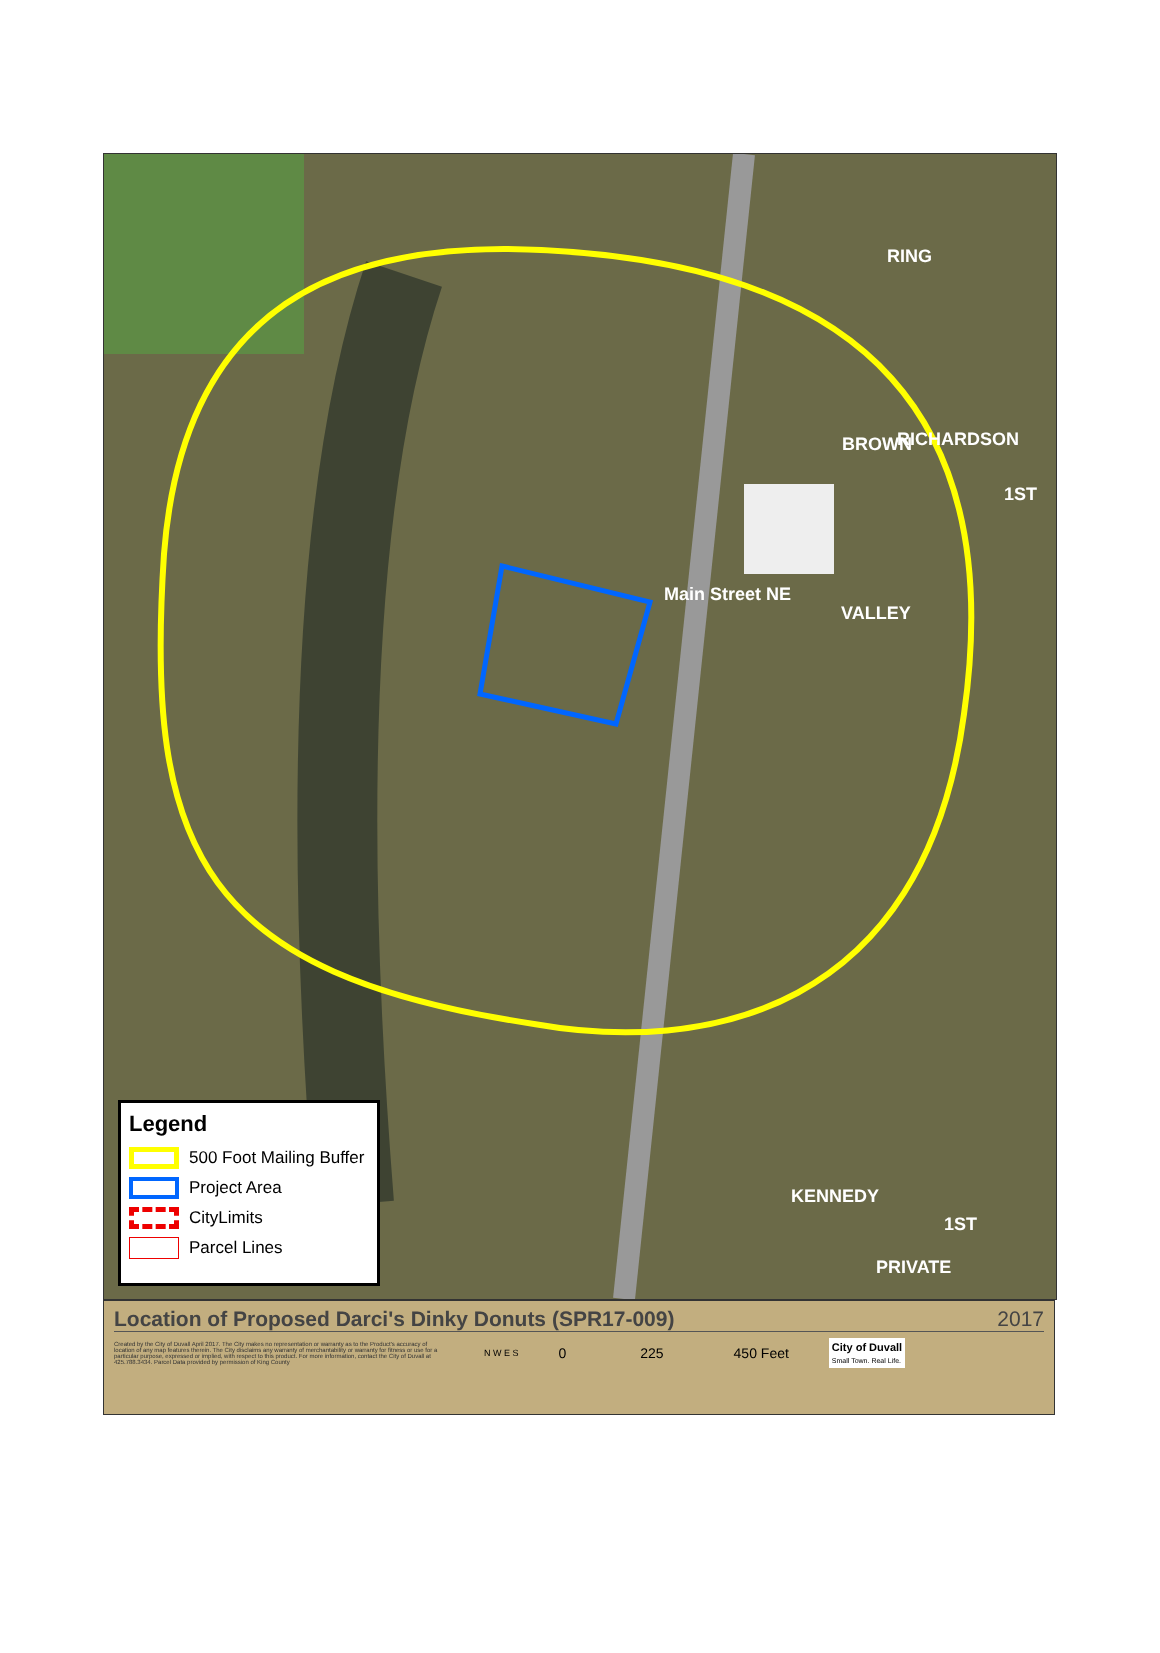RING
RICHARDSON
BROWN
1ST
Main Street NE
VALLEY
KENNEDY
1ST
PRIVATE
Legend
500 Foot Mailing Buffer
Project Area
CityLimits
Parcel Lines
Location of Proposed Darci's Dinky Donuts (SPR17-009) 2017
Created by the City of Duvall April 2017. The City makes no representation or warranty as to the Product's accuracy of location of any map features therein. The City disclaims any warranty of merchantability or warranty for fitness or use for a particular purpose, expressed or implied, with respect to this product. For more information, contact the City of Duvall at 425.788.3434. Parcel Data provided by permission of King County
N W E S
0 225 450 Feet
City of Duvall
Small Town. Real Life.